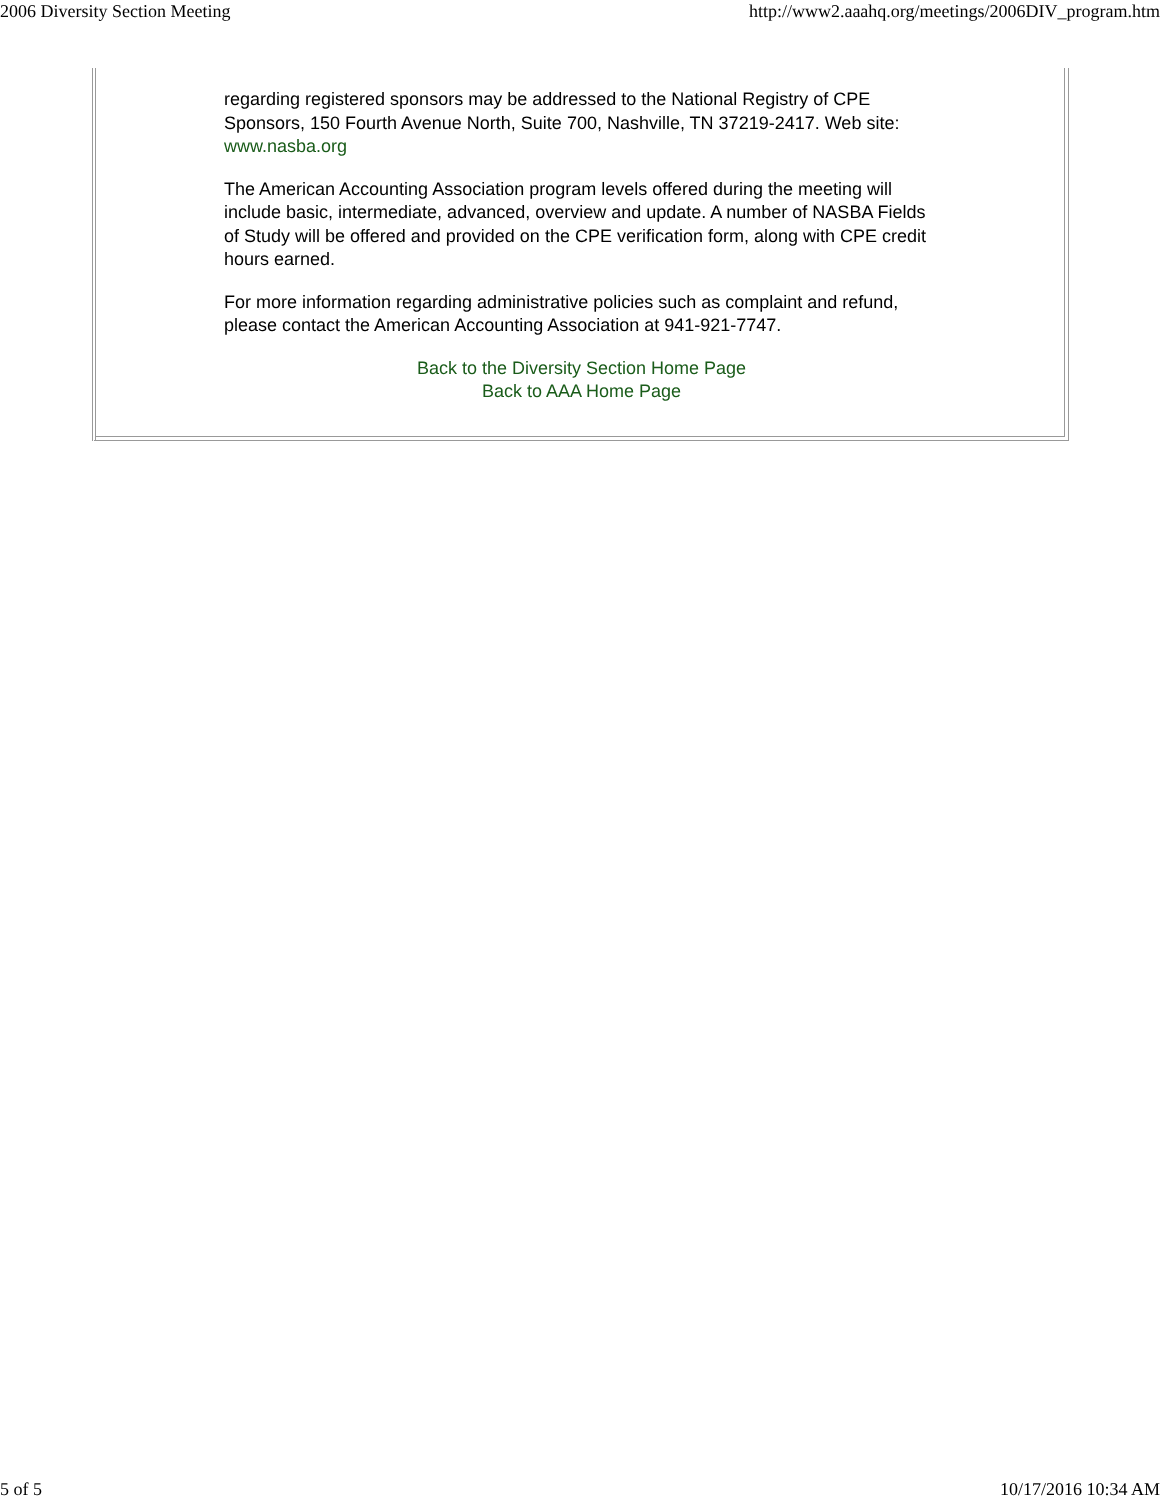2006 Diversity Section Meeting http://www2.aaahq.org/meetings/2006DIV_program.htm
regarding registered sponsors may be addressed to the National Registry of CPE Sponsors, 150 Fourth Avenue North, Suite 700, Nashville, TN 37219-2417. Web site: www.nasba.org
The American Accounting Association program levels offered during the meeting will include basic, intermediate, advanced, overview and update. A number of NASBA Fields of Study will be offered and provided on the CPE verification form, along with CPE credit hours earned.
For more information regarding administrative policies such as complaint and refund, please contact the American Accounting Association at 941-921-7747.
Back to the Diversity Section Home Page
Back to AAA Home Page
5 of 5 10/17/2016 10:34 AM